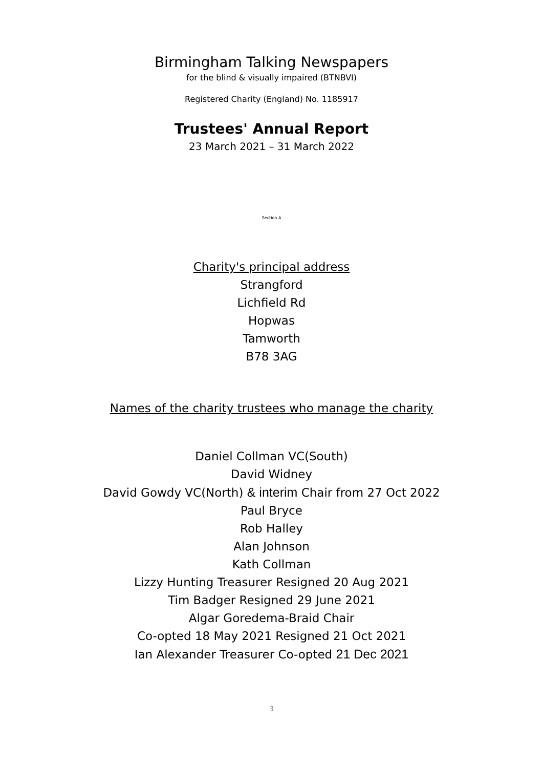Birmingham Talking Newspapers
for the blind & visually impaired (BTNBVI)
Registered Charity (England) No. 1185917
Trustees' Annual Report
23 March 2021 – 31 March 2022
Section A
Charity's principal address
Strangford
Lichfield Rd
Hopwas
Tamworth
B78 3AG
Names of the charity trustees who manage the charity
Daniel Collman VC(South)
David Widney
David Gowdy VC(North) & interim Chair from 27 Oct 2022
Paul Bryce
Rob Halley
Alan Johnson
Kath Collman
Lizzy Hunting Treasurer Resigned 20 Aug 2021
Tim Badger Resigned 29 June 2021
Algar Goredema-Braid Chair
Co-opted 18 May 2021 Resigned 21 Oct 2021
Ian Alexander Treasurer Co-opted 21 Dec 2021
3